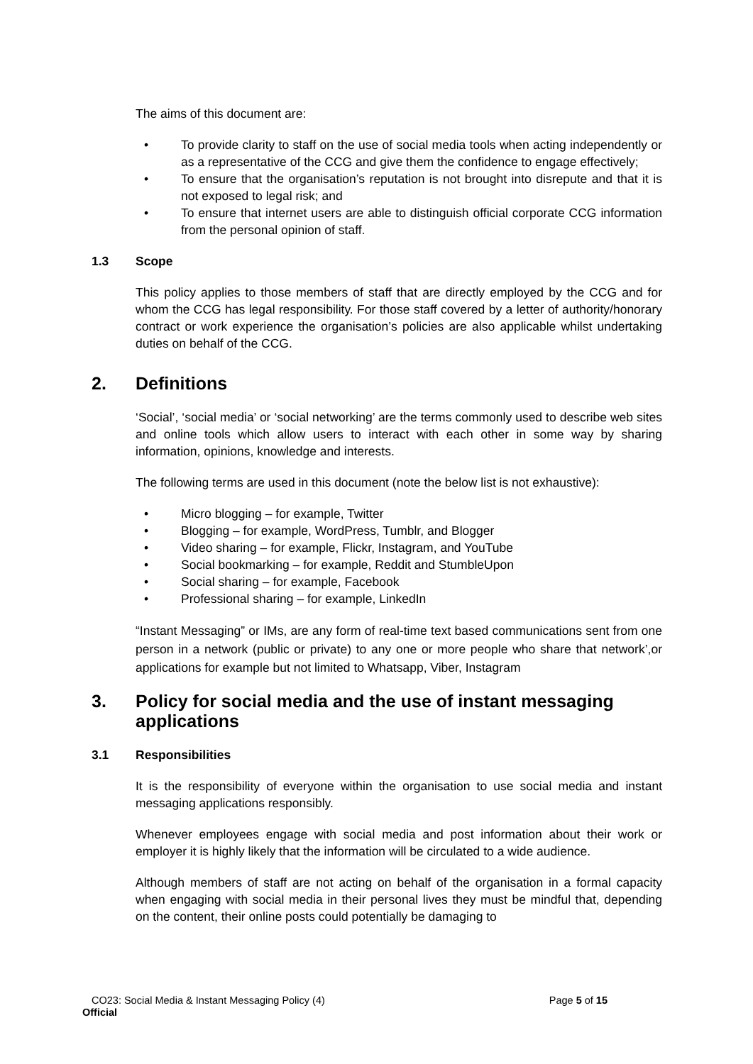The aims of this document are:
• To provide clarity to staff on the use of social media tools when acting independently or as a representative of the CCG and give them the confidence to engage effectively;
• To ensure that the organisation’s reputation is not brought into disrepute and that it is not exposed to legal risk; and
• To ensure that internet users are able to distinguish official corporate CCG information from the personal opinion of staff.
1.3 Scope
This policy applies to those members of staff that are directly employed by the CCG and for whom the CCG has legal responsibility. For those staff covered by a letter of authority/honorary contract or work experience the organisation’s policies are also applicable whilst undertaking duties on behalf of the CCG.
2. Definitions
‘Social’, ‘social media’ or ‘social networking’ are the terms commonly used to describe web sites and online tools which allow users to interact with each other in some way by sharing information, opinions, knowledge and interests.
The following terms are used in this document (note the below list is not exhaustive):
• Micro blogging – for example, Twitter
• Blogging – for example, WordPress, Tumblr, and Blogger
• Video sharing – for example, Flickr, Instagram, and YouTube
• Social bookmarking – for example, Reddit and StumbleUpon
• Social sharing – for example, Facebook
• Professional sharing – for example, LinkedIn
“Instant Messaging” or IMs, are any form of real-time text based communications sent from one person in a network (public or private) to any one or more people who share that network’,or applications for example but not limited to Whatsapp, Viber, Instagram
3. Policy for social media and the use of instant messaging applications
3.1 Responsibilities
It is the responsibility of everyone within the organisation to use social media and instant messaging applications responsibly.
Whenever employees engage with social media and post information about their work or employer it is highly likely that the information will be circulated to a wide audience.
Although members of staff are not acting on behalf of the organisation in a formal capacity when engaging with social media in their personal lives they must be mindful that, depending on the content, their online posts could potentially be damaging to
CO23: Social Media & Instant Messaging Policy (4) Page 5 of 15
Official